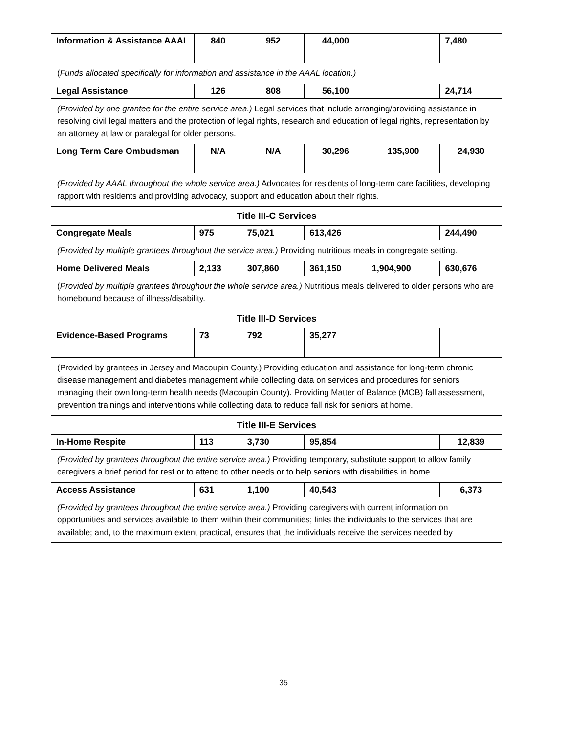| Information & Assistance AAAL | 840 | 952 | 44,000 | | 7,480 |
| ( Funds allocated specifically for information and assistance in the AAAL location.) | | | | | |
| Legal Assistance | 126 | 808 | 56,100 | | 24,714 |
| (Provided by one grantee for the entire service area.) Legal services that include arranging/providing assistance in resolving civil legal matters and the protection of legal rights, research and education of legal rights, representation by an attorney at law or paralegal for older persons. | | | | | |
| Long Term Care Ombudsman | N/A | N/A | 30,296 | 135,900 | 24,930 |
| (Provided by AAAL throughout the whole service area.) Advocates for residents of long-term care facilities, developing rapport with residents and providing advocacy, support and education about their rights. | | | | | |
| Title III-C Services | | | | | |
| Congregate Meals | 975 | 75,021 | 613,426 | | 244,490 |
| (Provided by multiple grantees throughout the service area.) Providing nutritious meals in congregate setting. | | | | | |
| Home Delivered Meals | 2,133 | 307,860 | 361,150 | 1,904,900 | 630,676 |
| ( Provided by multiple grantees throughout the whole service area.) Nutritious meals delivered to older persons who are homebound because of illness/disability. | | | | | |
| Title III-D Services | | | | | |
| Evidence-Based Programs | 73 | 792 | 35,277 | | |
| (Provided by grantees in Jersey and Macoupin County.) Providing education and assistance for long-term chronic disease management and diabetes management while collecting data on services and procedures for seniors managing their own long-term health needs (Macoupin County). Providing Matter of Balance (MOB) fall assessment, prevention trainings and interventions while collecting data to reduce fall risk for seniors at home. | | | | | |
| Title III-E Services | | | | | |
| In-Home Respite | 113 | 3,730 | 95,854 | | 12,839 |
| (Provided by grantees throughout the entire service area.) Providing temporary, substitute support to allow family caregivers a brief period for rest or to attend to other needs or to help seniors with disabilities in home. | | | | | |
| Access Assistance | 631 | 1,100 | 40,543 | | 6,373 |
| (Provided by grantees throughout the entire service area.) Providing caregivers with current information on opportunities and services available to them within their communities; links the individuals to the services that are available; and, to the maximum extent practical, ensures that the individuals receive the services needed by | | | | | |
35